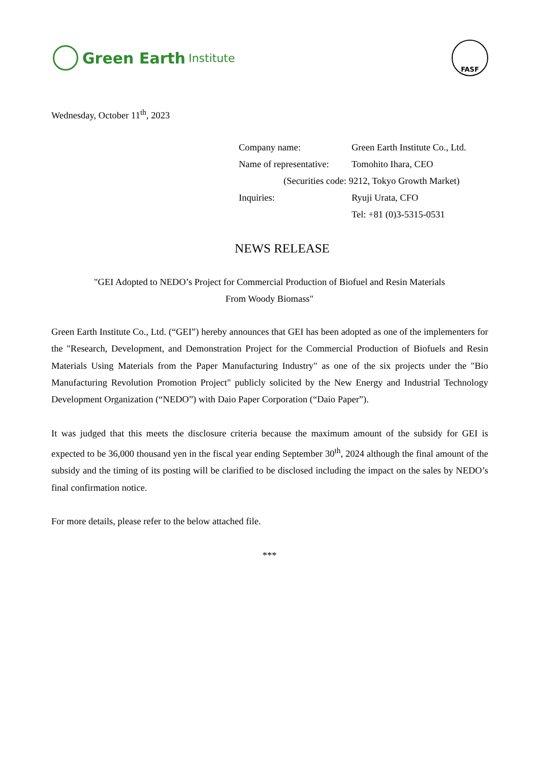Green Earth Institute
FASF
Wednesday, October 11<sup>th</sup>, 2023
| Company name: | Green Earth Institute Co., Ltd. |
| Name of representative: | Tomohito Ihara, CEO |
| (Securities code: 9212, Tokyo Growth Market) | |
| Inquiries: | Ryuji Urata, CFO |
| | Tel: +81 (0)3-5315-0531 |
NEWS RELEASE
"GEI Adopted to NEDO’s Project for Commercial Production of Biofuel and Resin Materials
From Woody Biomass"
Green Earth Institute Co., Ltd. (“GEI”) hereby announces that GEI has been adopted as one of the implementers for the "Research, Development, and Demonstration Project for the Commercial Production of Biofuels and Resin Materials Using Materials from the Paper Manufacturing Industry" as one of the six projects under the "Bio Manufacturing Revolution Promotion Project" publicly solicited by the New Energy and Industrial Technology Development Organization (“NEDO”) with Daio Paper Corporation (“Daio Paper”).
It was judged that this meets the disclosure criteria because the maximum amount of the subsidy for GEI is expected to be 36,000 thousand yen in the fiscal year ending September 30<sup>th</sup>, 2024 although the final amount of the subsidy and the timing of its posting will be clarified to be disclosed including the impact on the sales by NEDO’s final confirmation notice.
For more details, please refer to the below attached file.
***